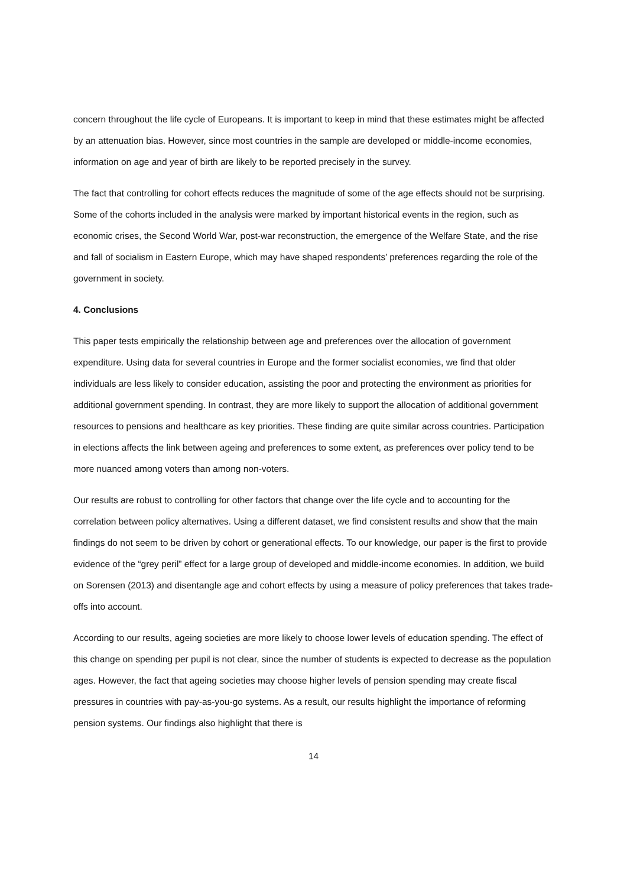concern throughout the life cycle of Europeans. It is important to keep in mind that these estimates might be affected by an attenuation bias. However, since most countries in the sample are developed or middle-income economies, information on age and year of birth are likely to be reported precisely in the survey.
The fact that controlling for cohort effects reduces the magnitude of some of the age effects should not be surprising. Some of the cohorts included in the analysis were marked by important historical events in the region, such as economic crises, the Second World War, post-war reconstruction, the emergence of the Welfare State, and the rise and fall of socialism in Eastern Europe, which may have shaped respondents’ preferences regarding the role of the government in society.
4. Conclusions
This paper tests empirically the relationship between age and preferences over the allocation of government expenditure. Using data for several countries in Europe and the former socialist economies, we find that older individuals are less likely to consider education, assisting the poor and protecting the environment as priorities for additional government spending. In contrast, they are more likely to support the allocation of additional government resources to pensions and healthcare as key priorities. These finding are quite similar across countries. Participation in elections affects the link between ageing and preferences to some extent, as preferences over policy tend to be more nuanced among voters than among non-voters.
Our results are robust to controlling for other factors that change over the life cycle and to accounting for the correlation between policy alternatives. Using a different dataset, we find consistent results and show that the main findings do not seem to be driven by cohort or generational effects. To our knowledge, our paper is the first to provide evidence of the “grey peril” effect for a large group of developed and middle-income economies. In addition, we build on Sorensen (2013) and disentangle age and cohort effects by using a measure of policy preferences that takes trade-offs into account.
According to our results, ageing societies are more likely to choose lower levels of education spending. The effect of this change on spending per pupil is not clear, since the number of students is expected to decrease as the population ages. However, the fact that ageing societies may choose higher levels of pension spending may create fiscal pressures in countries with pay-as-you-go systems. As a result, our results highlight the importance of reforming pension systems. Our findings also highlight that there is
14